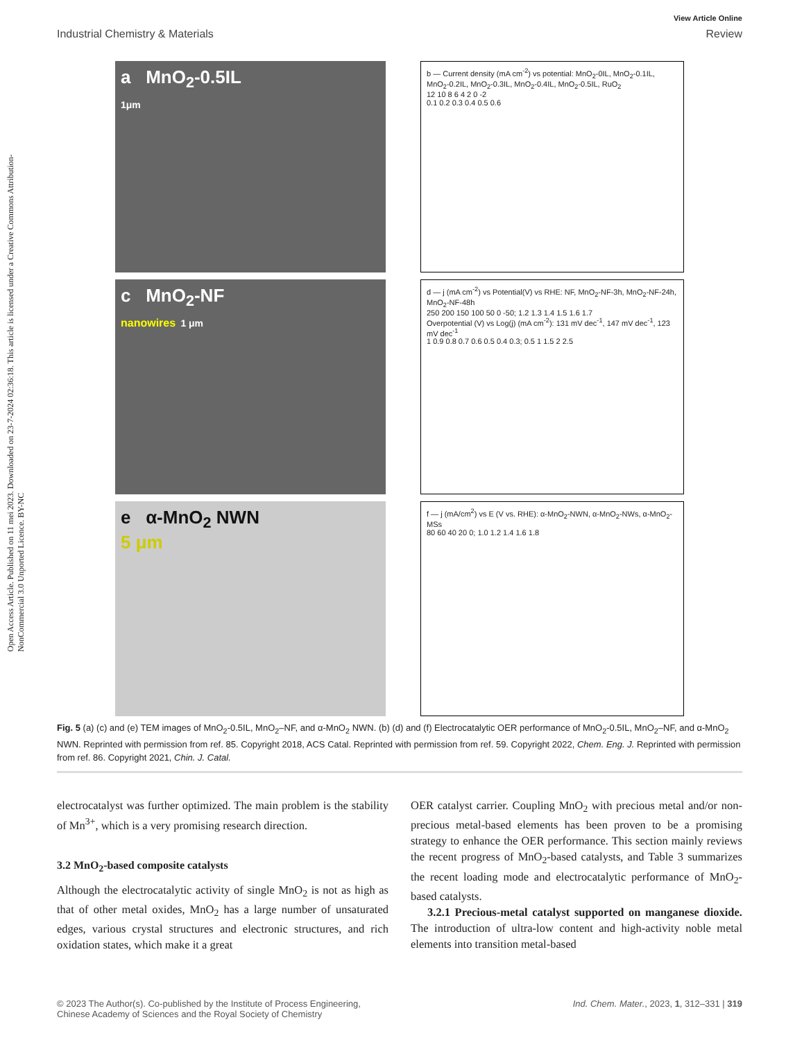View Article Online
Industrial Chemistry & Materials Review
Open Access Article. Published on 11 mei 2023. Downloaded on 23-7-2024 02:36:18. This article is licensed under a Creative Commons Attribution-NonCommercial 3.0 Unported Licence. BY-NC
a MnO<sub>2</sub>-0.5IL
1μm
b — Current density (mA cm<sup>-2</sup>) vs potential: MnO<sub>2</sub>-0IL, MnO<sub>2</sub>-0.1IL, MnO<sub>2</sub>-0.2IL, MnO<sub>2</sub>-0.3IL, MnO<sub>2</sub>-0.4IL, MnO<sub>2</sub>-0.5IL, RuO<sub>2</sub>
12 10 8 6 4 2 0 -2
0.1 0.2 0.3 0.4 0.5 0.6
c MnO<sub>2</sub>-NF
nanowires 1 μm
d — j (mA cm<sup>-2</sup>) vs Potential(V) vs RHE: NF, MnO<sub>2</sub>-NF-3h, MnO<sub>2</sub>-NF-24h, MnO<sub>2</sub>-NF-48h
250 200 150 100 50 0 -50; 1.2 1.3 1.4 1.5 1.6 1.7
Overpotential (V) vs Log(j) (mA cm<sup>-2</sup>): 131 mV dec<sup>-1</sup>, 147 mV dec<sup>-1</sup>, 123 mV dec<sup>-1</sup>
1 0.9 0.8 0.7 0.6 0.5 0.4 0.3; 0.5 1 1.5 2 2.5
e α-MnO<sub>2</sub> NWN
5 μm
f — j (mA/cm<sup>2</sup>) vs E (V vs. RHE): α-MnO<sub>2</sub>-NWN, α-MnO<sub>2</sub>-NWs, α-MnO<sub>2</sub>-MSs
80 60 40 20 0; 1.0 1.2 1.4 1.6 1.8
Fig. 5 (a) (c) and (e) TEM images of MnO<sub>2</sub>-0.5IL, MnO<sub>2</sub>–NF, and α-MnO<sub>2</sub> NWN. (b) (d) and (f) Electrocatalytic OER performance of MnO<sub>2</sub>-0.5IL, MnO<sub>2</sub>–NF, and α-MnO<sub>2</sub> NWN. Reprinted with permission from ref. 85. Copyright 2018, ACS Catal. Reprinted with permission from ref. 59. Copyright 2022, Chem. Eng. J. Reprinted with permission from ref. 86. Copyright 2021, Chin. J. Catal.
electrocatalyst was further optimized. The main problem is the stability of Mn<sup>3+</sup>, which is a very promising research direction.
3.2 MnO<sub>2</sub>-based composite catalysts
Although the electrocatalytic activity of single MnO<sub>2</sub> is not as high as that of other metal oxides, MnO<sub>2</sub> has a large number of unsaturated edges, various crystal structures and electronic structures, and rich oxidation states, which make it a great
OER catalyst carrier. Coupling MnO<sub>2</sub> with precious metal and/or non-precious metal-based elements has been proven to be a promising strategy to enhance the OER performance. This section mainly reviews the recent progress of MnO<sub>2</sub>-based catalysts, and Table 3 summarizes the recent loading mode and electrocatalytic performance of MnO<sub>2</sub>-based catalysts.
3.2.1 Precious-metal catalyst supported on manganese dioxide. The introduction of ultra-low content and high-activity noble metal elements into transition metal-based
© 2023 The Author(s). Co-published by the Institute of Process Engineering,
Chinese Academy of Sciences and the Royal Society of Chemistry Ind. Chem. Mater., 2023, 1, 312–331 | 319